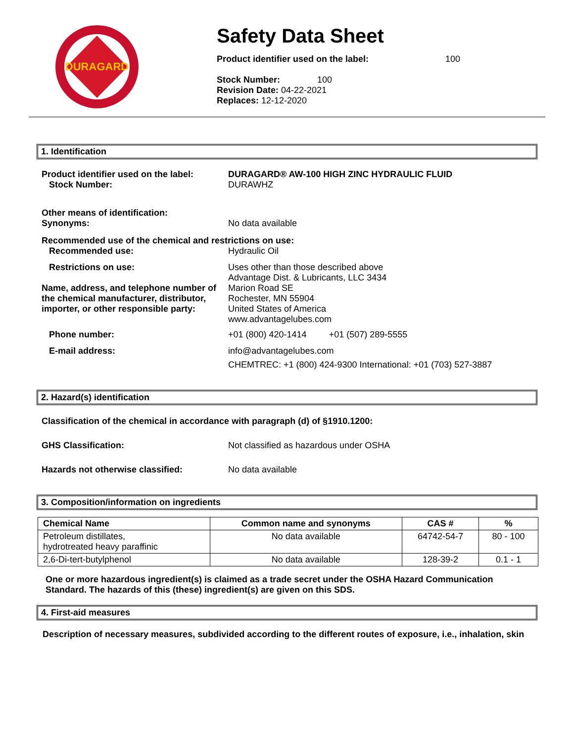DURAGARD
Safety Data Sheet
Product identifier used on the label: 100
Stock Number: 100
Revision Date: 04-22-2021
Replaces: 12-12-2020
1. Identification
Product identifier used on the label:
Stock Number:
DURAGARD® AW-100 HIGH ZINC HYDRAULIC FLUID
DURAWHZ
Other means of identification:
Synonyms:
No data available
Recommended use of the chemical and restrictions on use:
Recommended use: Hydraulic Oil
Restrictions on use:
Name, address, and telephone number of the chemical manufacturer, distributor, importer, or other responsible party:
Uses other than those described above
Advantage Dist. & Lubricants, LLC 3434
Marion Road SE
Rochester, MN 55904
United States of America
www.advantagelubes.com
Phone number: +01 (800) 420-1414 +01 (507) 289-5555
E-mail address: info@advantagelubes.com
CHEMTREC: +1 (800) 424-9300 International: +01 (703) 527-3887
2. Hazard(s) identification
Classification of the chemical in accordance with paragraph (d) of §1910.1200:
GHS Classification: Not classified as hazardous under OSHA
Hazards not otherwise classified: No data available
3. Composition/information on ingredients
| Chemical Name | Common name and synonyms | CAS # | % |
| --- | --- | --- | --- |
| Petroleum distillates, hydrotreated heavy paraffinic | No data available | 64742-54-7 | 80 - 100 |
| 2,6-Di-tert-butylphenol | No data available | 128-39-2 | 0.1 - 1 |
One or more hazardous ingredient(s) is claimed as a trade secret under the OSHA Hazard Communication Standard. The hazards of this (these) ingredient(s) are given on this SDS.
4. First-aid measures
Description of necessary measures, subdivided according to the different routes of exposure, i.e., inhalation, skin